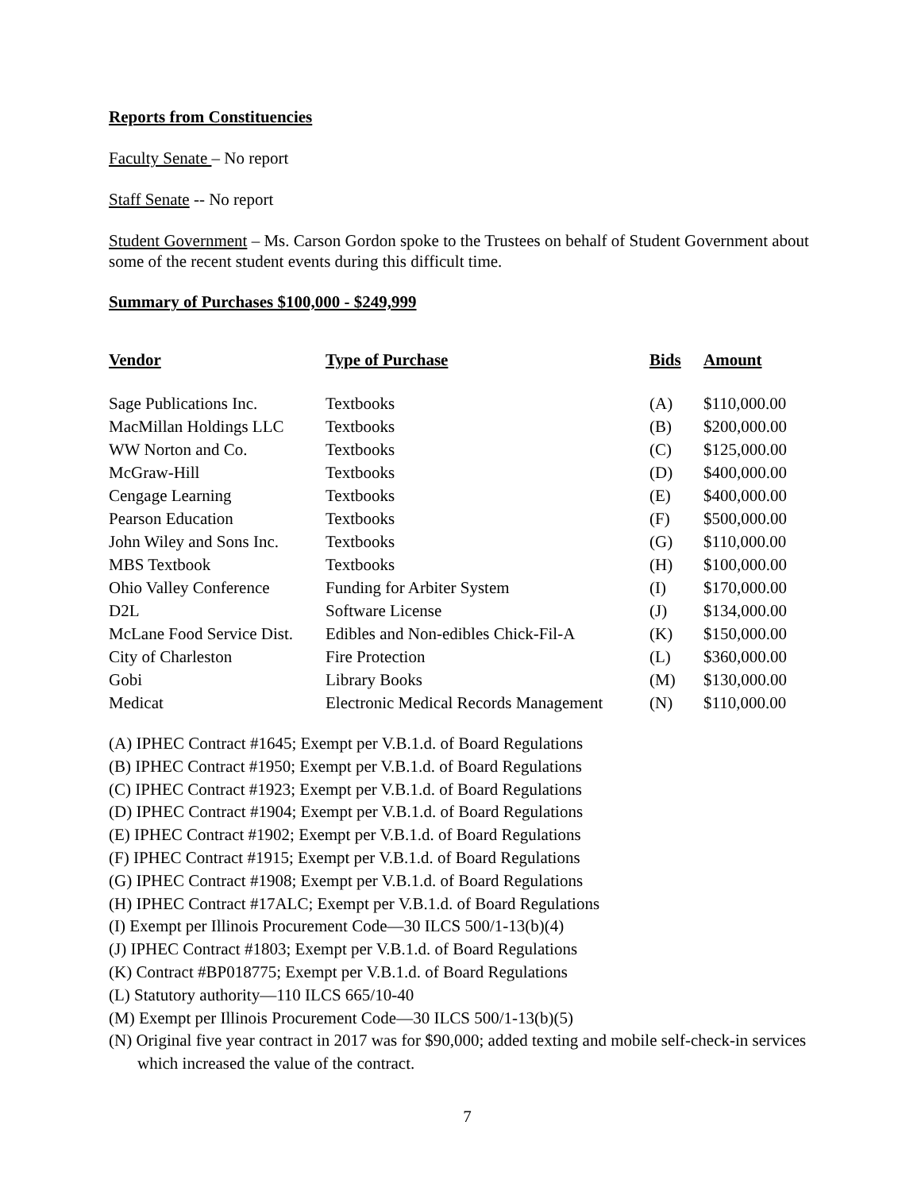Reports from Constituencies
Faculty Senate – No report
Staff Senate -- No report
Student Government – Ms. Carson Gordon spoke to the Trustees on behalf of Student Government about some of the recent student events during this difficult time.
Summary of Purchases $100,000 - $249,999
| Vendor | Type of Purchase | Bids | Amount |
| --- | --- | --- | --- |
| Sage Publications Inc. | Textbooks | (A) | $110,000.00 |
| MacMillan Holdings LLC | Textbooks | (B) | $200,000.00 |
| WW Norton and Co. | Textbooks | (C) | $125,000.00 |
| McGraw-Hill | Textbooks | (D) | $400,000.00 |
| Cengage Learning | Textbooks | (E) | $400,000.00 |
| Pearson Education | Textbooks | (F) | $500,000.00 |
| John Wiley and Sons Inc. | Textbooks | (G) | $110,000.00 |
| MBS Textbook | Textbooks | (H) | $100,000.00 |
| Ohio Valley Conference | Funding for Arbiter System | (I) | $170,000.00 |
| D2L | Software License | (J) | $134,000.00 |
| McLane Food Service Dist. | Edibles and Non-edibles Chick-Fil-A | (K) | $150,000.00 |
| City of Charleston | Fire Protection | (L) | $360,000.00 |
| Gobi | Library Books | (M) | $130,000.00 |
| Medicat | Electronic Medical Records Management | (N) | $110,000.00 |
(A) IPHEC Contract #1645; Exempt per V.B.1.d. of Board Regulations
(B) IPHEC Contract #1950; Exempt per V.B.1.d. of Board Regulations
(C) IPHEC Contract #1923; Exempt per V.B.1.d. of Board Regulations
(D) IPHEC Contract #1904; Exempt per V.B.1.d. of Board Regulations
(E) IPHEC Contract #1902; Exempt per V.B.1.d. of Board Regulations
(F) IPHEC Contract #1915; Exempt per V.B.1.d. of Board Regulations
(G) IPHEC Contract #1908; Exempt per V.B.1.d. of Board Regulations
(H) IPHEC Contract #17ALC; Exempt per V.B.1.d. of Board Regulations
(I) Exempt per Illinois Procurement Code—30 ILCS 500/1-13(b)(4)
(J) IPHEC Contract #1803; Exempt per V.B.1.d. of Board Regulations
(K) Contract #BP018775; Exempt per V.B.1.d. of Board Regulations
(L) Statutory authority—110 ILCS 665/10-40
(M) Exempt per Illinois Procurement Code—30 ILCS 500/1-13(b)(5)
(N) Original five year contract in 2017 was for $90,000; added texting and mobile self-check-in services which increased the value of the contract.
7